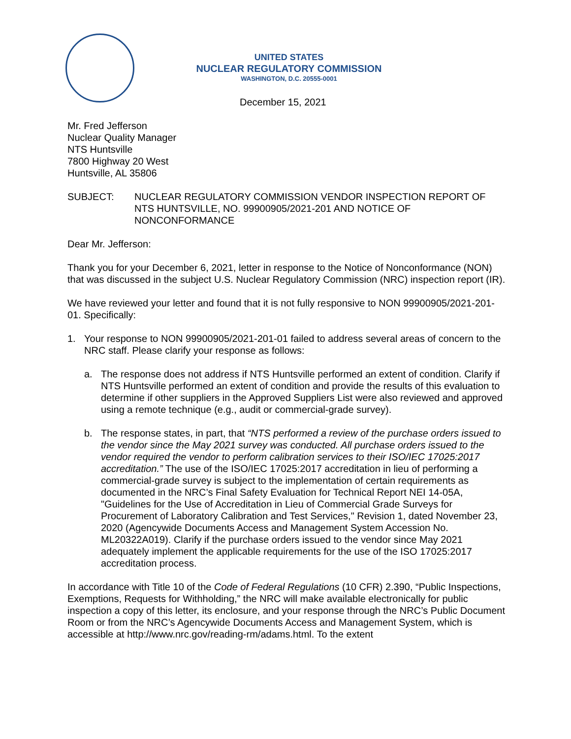UNITED STATES
NUCLEAR REGULATORY COMMISSION
WASHINGTON, D.C. 20555-0001
December 15, 2021
Mr. Fred Jefferson
Nuclear Quality Manager
NTS Huntsville
7800 Highway 20 West
Huntsville, AL 35806
SUBJECT: NUCLEAR REGULATORY COMMISSION VENDOR INSPECTION REPORT OF NTS HUNTSVILLE, NO. 99900905/2021-201 AND NOTICE OF NONCONFORMANCE
Dear Mr. Jefferson:
Thank you for your December 6, 2021, letter in response to the Notice of Nonconformance (NON) that was discussed in the subject U.S. Nuclear Regulatory Commission (NRC) inspection report (IR).
We have reviewed your letter and found that it is not fully responsive to NON 99900905/2021-201-01. Specifically:
1. Your response to NON 99900905/2021-201-01 failed to address several areas of concern to the NRC staff. Please clarify your response as follows:
a. The response does not address if NTS Huntsville performed an extent of condition. Clarify if NTS Huntsville performed an extent of condition and provide the results of this evaluation to determine if other suppliers in the Approved Suppliers List were also reviewed and approved using a remote technique (e.g., audit or commercial-grade survey).
b. The response states, in part, that “NTS performed a review of the purchase orders issued to the vendor since the May 2021 survey was conducted. All purchase orders issued to the vendor required the vendor to perform calibration services to their ISO/IEC 17025:2017 accreditation.” The use of the ISO/IEC 17025:2017 accreditation in lieu of performing a commercial-grade survey is subject to the implementation of certain requirements as documented in the NRC’s Final Safety Evaluation for Technical Report NEI 14-05A, "Guidelines for the Use of Accreditation in Lieu of Commercial Grade Surveys for Procurement of Laboratory Calibration and Test Services," Revision 1, dated November 23, 2020 (Agencywide Documents Access and Management System Accession No. ML20322A019). Clarify if the purchase orders issued to the vendor since May 2021 adequately implement the applicable requirements for the use of the ISO 17025:2017 accreditation process.
In accordance with Title 10 of the Code of Federal Regulations (10 CFR) 2.390, “Public Inspections, Exemptions, Requests for Withholding,” the NRC will make available electronically for public inspection a copy of this letter, its enclosure, and your response through the NRC’s Public Document Room or from the NRC’s Agencywide Documents Access and Management System, which is accessible at http://www.nrc.gov/reading-rm/adams.html. To the extent